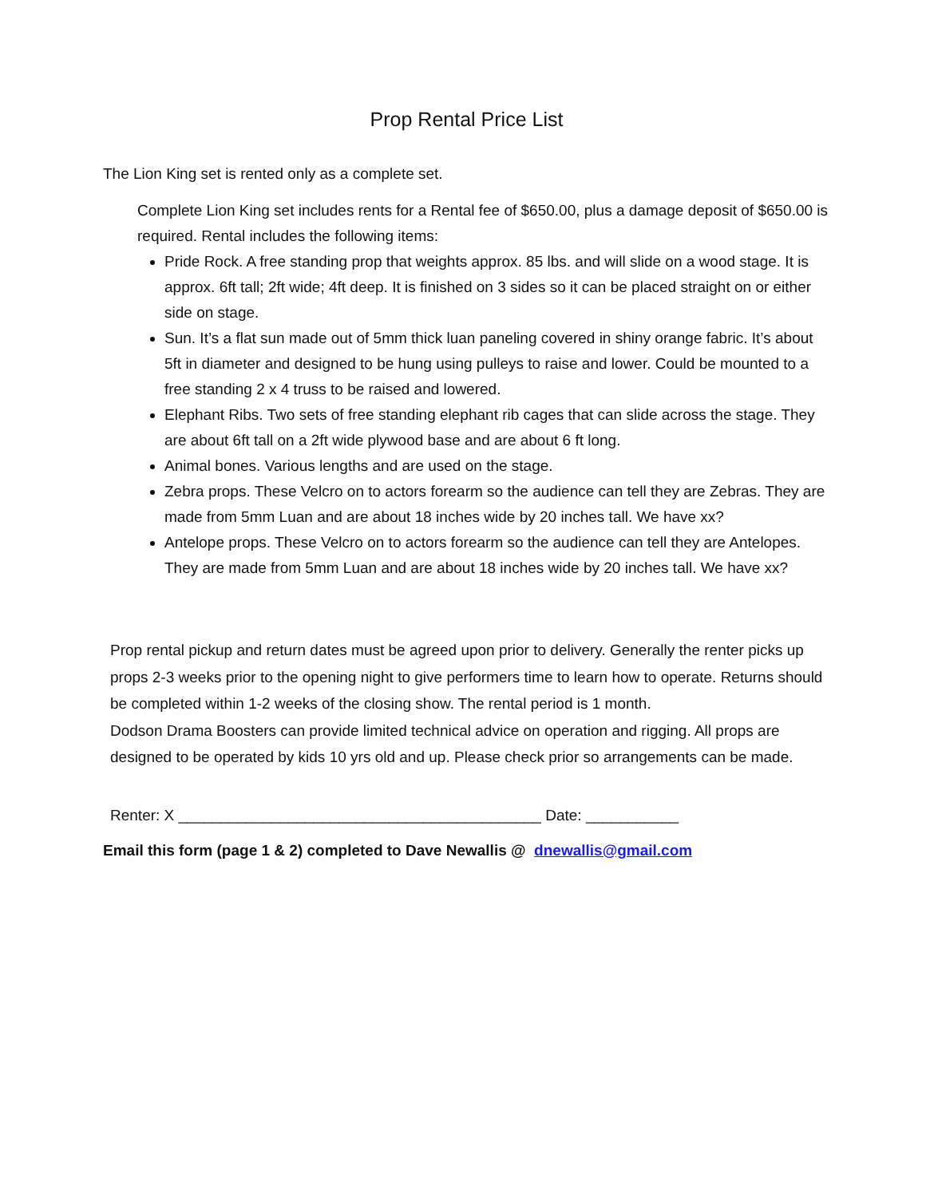Prop Rental Price List
The Lion King set is rented only as a complete set.
Complete Lion King set includes rents for a Rental fee of $650.00, plus a damage deposit of $650.00 is required. Rental includes the following items:
Pride Rock. A free standing prop that weights approx. 85 lbs. and will slide on a wood stage. It is approx. 6ft tall; 2ft wide; 4ft deep. It is finished on 3 sides so it can be placed straight on or either side on stage.
Sun. It’s a flat sun made out of 5mm thick luan paneling covered in shiny orange fabric. It’s about 5ft in diameter and designed to be hung using pulleys to raise and lower. Could be mounted to a free standing 2 x 4 truss to be raised and lowered.
Elephant Ribs. Two sets of free standing elephant rib cages that can slide across the stage. They are about 6ft tall on a 2ft wide plywood base and are about 6 ft long.
Animal bones. Various lengths and are used on the stage.
Zebra props. These Velcro on to actors forearm so the audience can tell they are Zebras. They are made from 5mm Luan and are about 18 inches wide by 20 inches tall. We have xx?
Antelope props. These Velcro on to actors forearm so the audience can tell they are Antelopes. They are made from 5mm Luan and are about 18 inches wide by 20 inches tall. We have xx?
Prop rental pickup and return dates must be agreed upon prior to delivery. Generally the renter picks up props 2-3 weeks prior to the opening night to give performers time to learn how to operate. Returns should be completed within 1-2 weeks of the closing show. The rental period is 1 month.
Dodson Drama Boosters can provide limited technical advice on operation and rigging. All props are designed to be operated by kids 10 yrs old and up. Please check prior so arrangements can be made.
Renter: X ___________________________________________ Date: ___________
Email this form (page 1 & 2) completed to Dave Newallis @ dnewallis@gmail.com